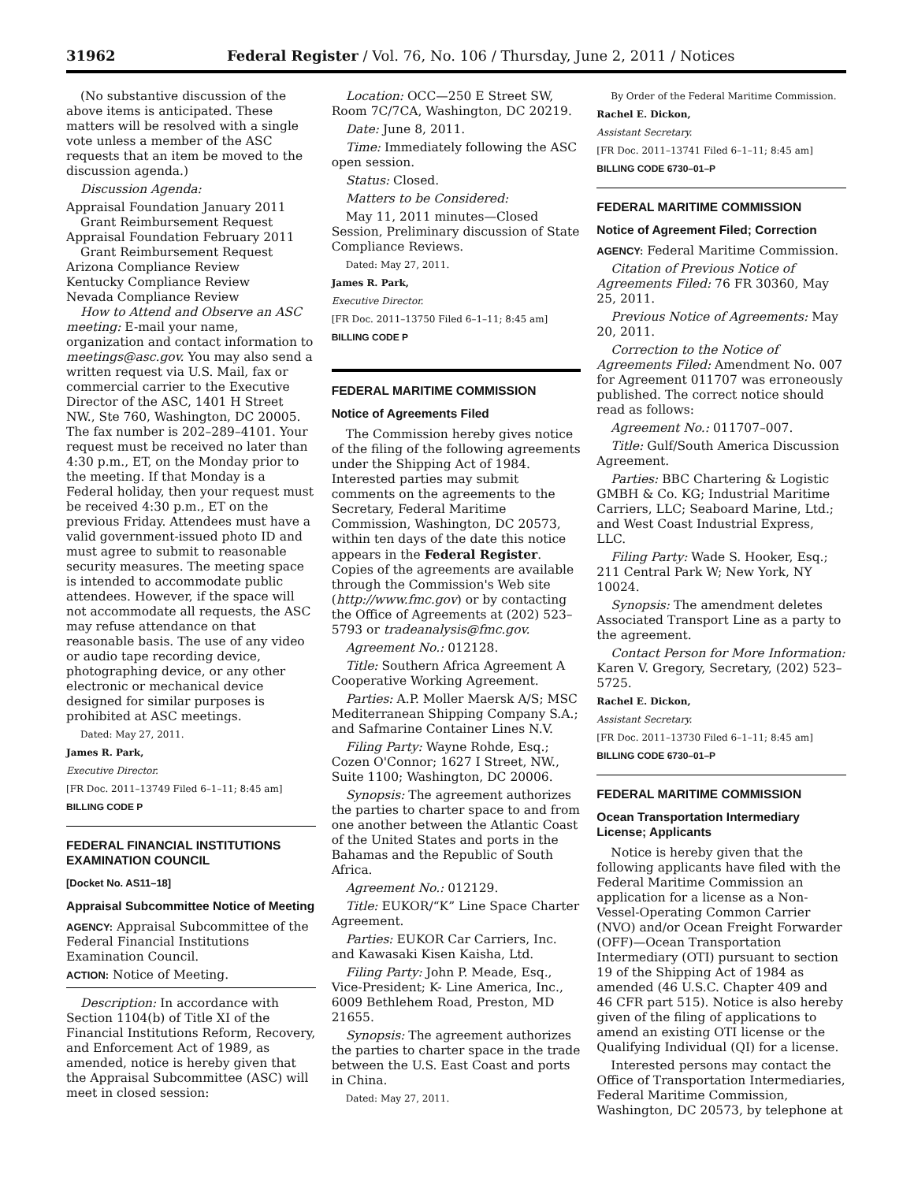31962 Federal Register / Vol. 76, No. 106 / Thursday, June 2, 2011 / Notices
(No substantive discussion of the above items is anticipated. These matters will be resolved with a single vote unless a member of the ASC requests that an item be moved to the discussion agenda.)
Discussion Agenda:
Appraisal Foundation January 2011 Grant Reimbursement Request
Appraisal Foundation February 2011 Grant Reimbursement Request
Arizona Compliance Review
Kentucky Compliance Review
Nevada Compliance Review
How to Attend and Observe an ASC meeting: E-mail your name, organization and contact information to meetings@asc.gov. You may also send a written request via U.S. Mail, fax or commercial carrier to the Executive Director of the ASC, 1401 H Street NW., Ste 760, Washington, DC 20005. The fax number is 202–289–4101. Your request must be received no later than 4:30 p.m., ET, on the Monday prior to the meeting. If that Monday is a Federal holiday, then your request must be received 4:30 p.m., ET on the previous Friday. Attendees must have a valid government-issued photo ID and must agree to submit to reasonable security measures. The meeting space is intended to accommodate public attendees. However, if the space will not accommodate all requests, the ASC may refuse attendance on that reasonable basis. The use of any video or audio tape recording device, photographing device, or any other electronic or mechanical device designed for similar purposes is prohibited at ASC meetings.
Dated: May 27, 2011.
James R. Park,
Executive Director.
[FR Doc. 2011–13749 Filed 6–1–11; 8:45 am]
BILLING CODE P
FEDERAL FINANCIAL INSTITUTIONS EXAMINATION COUNCIL
[Docket No. AS11–18]
Appraisal Subcommittee Notice of Meeting
AGENCY: Appraisal Subcommittee of the Federal Financial Institutions Examination Council.
ACTION: Notice of Meeting.
Description: In accordance with Section 1104(b) of Title XI of the Financial Institutions Reform, Recovery, and Enforcement Act of 1989, as amended, notice is hereby given that the Appraisal Subcommittee (ASC) will meet in closed session:
Location: OCC—250 E Street SW, Room 7C/7CA, Washington, DC 20219.
Date: June 8, 2011.
Time: Immediately following the ASC open session.
Status: Closed.
Matters to be Considered:
May 11, 2011 minutes—Closed Session, Preliminary discussion of State Compliance Reviews.
Dated: May 27, 2011.
James R. Park,
Executive Director.
[FR Doc. 2011–13750 Filed 6–1–11; 8:45 am]
BILLING CODE P
FEDERAL MARITIME COMMISSION
Notice of Agreements Filed
The Commission hereby gives notice of the filing of the following agreements under the Shipping Act of 1984. Interested parties may submit comments on the agreements to the Secretary, Federal Maritime Commission, Washington, DC 20573, within ten days of the date this notice appears in the Federal Register. Copies of the agreements are available through the Commission's Web site (http://www.fmc.gov) or by contacting the Office of Agreements at (202) 523–5793 or tradeanalysis@fmc.gov.
Agreement No.: 012128.
Title: Southern Africa Agreement A Cooperative Working Agreement.
Parties: A.P. Moller Maersk A/S; MSC Mediterranean Shipping Company S.A.; and Safmarine Container Lines N.V.
Filing Party: Wayne Rohde, Esq.; Cozen O'Connor; 1627 I Street, NW., Suite 1100; Washington, DC 20006.
Synopsis: The agreement authorizes the parties to charter space to and from one another between the Atlantic Coast of the United States and ports in the Bahamas and the Republic of South Africa.
Agreement No.: 012129.
Title: EUKOR/“K” Line Space Charter Agreement.
Parties: EUKOR Car Carriers, Inc. and Kawasaki Kisen Kaisha, Ltd.
Filing Party: John P. Meade, Esq., Vice-President; K- Line America, Inc., 6009 Bethlehem Road, Preston, MD 21655.
Synopsis: The agreement authorizes the parties to charter space in the trade between the U.S. East Coast and ports in China.
Dated: May 27, 2011.
By Order of the Federal Maritime Commission.
Rachel E. Dickon,
Assistant Secretary.
[FR Doc. 2011–13741 Filed 6–1–11; 8:45 am]
BILLING CODE 6730–01–P
FEDERAL MARITIME COMMISSION
Notice of Agreement Filed; Correction
AGENCY: Federal Maritime Commission.
Citation of Previous Notice of Agreements Filed: 76 FR 30360, May 25, 2011.
Previous Notice of Agreements: May 20, 2011.
Correction to the Notice of Agreements Filed: Amendment No. 007 for Agreement 011707 was erroneously published. The correct notice should read as follows:
Agreement No.: 011707–007.
Title: Gulf/South America Discussion Agreement.
Parties: BBC Chartering & Logistic GMBH & Co. KG; Industrial Maritime Carriers, LLC; Seaboard Marine, Ltd.; and West Coast Industrial Express, LLC.
Filing Party: Wade S. Hooker, Esq.; 211 Central Park W; New York, NY 10024.
Synopsis: The amendment deletes Associated Transport Line as a party to the agreement.
Contact Person for More Information: Karen V. Gregory, Secretary, (202) 523–5725.
Rachel E. Dickon,
Assistant Secretary.
[FR Doc. 2011–13730 Filed 6–1–11; 8:45 am]
BILLING CODE 6730–01–P
FEDERAL MARITIME COMMISSION
Ocean Transportation Intermediary License; Applicants
Notice is hereby given that the following applicants have filed with the Federal Maritime Commission an application for a license as a Non-Vessel-Operating Common Carrier (NVO) and/or Ocean Freight Forwarder (OFF)—Ocean Transportation Intermediary (OTI) pursuant to section 19 of the Shipping Act of 1984 as amended (46 U.S.C. Chapter 409 and 46 CFR part 515). Notice is also hereby given of the filing of applications to amend an existing OTI license or the Qualifying Individual (QI) for a license.
Interested persons may contact the Office of Transportation Intermediaries, Federal Maritime Commission, Washington, DC 20573, by telephone at